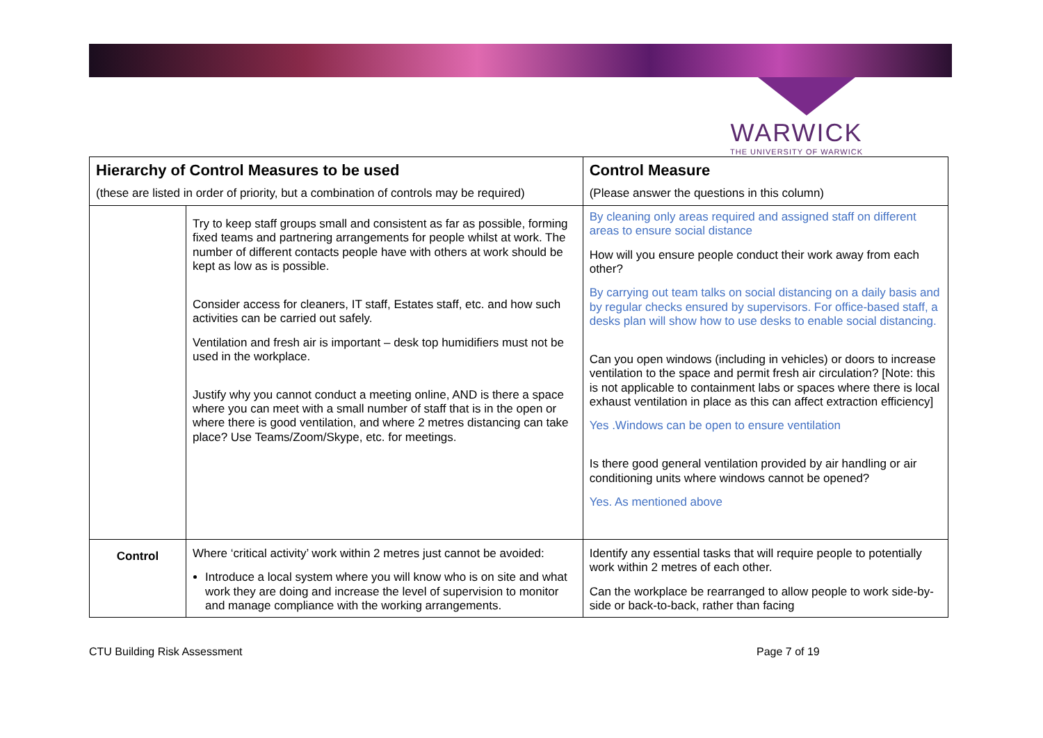WARWICK
THE UNIVERSITY OF WARWICK
| Hierarchy of Control Measures to be used (these are listed in order of priority, but a combination of controls may be required) | | Control Measure (Please answer the questions in this column) |
| --- | --- | --- |
| | Try to keep staff groups small and consistent as far as possible, forming fixed teams and partnering arrangements for people whilst at work. The number of different contacts people have with others at work should be kept as low as is possible. Consider access for cleaners, IT staff, Estates staff, etc. and how such activities can be carried out safely. Ventilation and fresh air is important – desk top humidifiers must not be used in the workplace. Justify why you cannot conduct a meeting online, AND is there a space where you can meet with a small number of staff that is in the open or where there is good ventilation, and where 2 metres distancing can take place? Use Teams/Zoom/Skype, etc. for meetings. | By cleaning only areas required and assigned staff on different areas to ensure social distance How will you ensure people conduct their work away from each other? By carrying out team talks on social distancing on a daily basis and by regular checks ensured by supervisors. For office-based staff, a desks plan will show how to use desks to enable social distancing. Can you open windows (including in vehicles) or doors to increase ventilation to the space and permit fresh air circulation? [Note: this is not applicable to containment labs or spaces where there is local exhaust ventilation in place as this can affect extraction efficiency] Yes .Windows can be open to ensure ventilation Is there good general ventilation provided by air handling or air conditioning units where windows cannot be opened? Yes. As mentioned above |
| Control | Where ‘critical activity’ work within 2 metres just cannot be avoided: Introduce a local system where you will know who is on site and what work they are doing and increase the level of supervision to monitor and manage compliance with the working arrangements. | Identify any essential tasks that will require people to potentially work within 2 metres of each other. Can the workplace be rearranged to allow people to work side-by-side or back-to-back, rather than facing |
CTU Building Risk Assessment Page 7 of 19